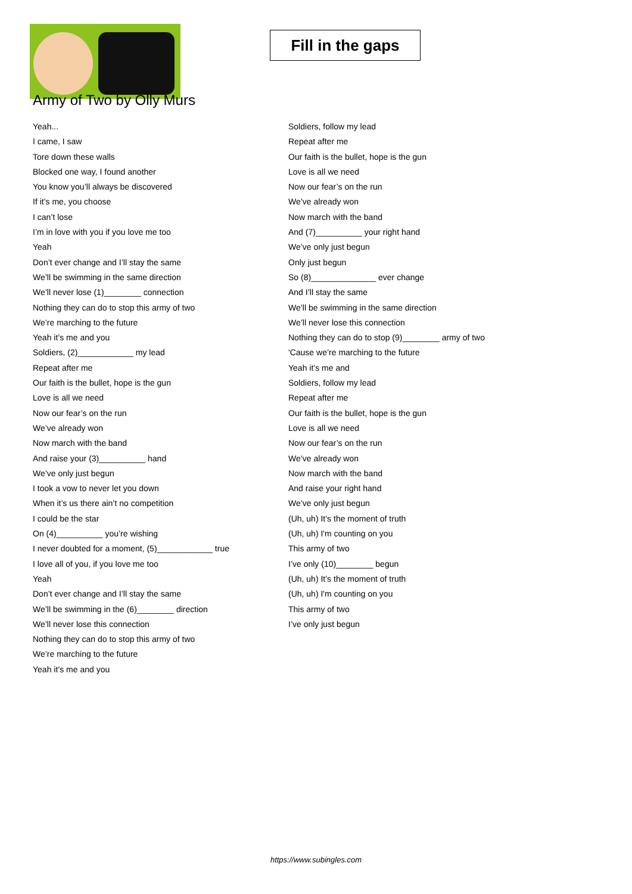Fill in the gaps
Army of Two by Olly Murs
Yeah...
I came, I saw
Tore down these walls
Blocked one way, I found another
You know you’ll always be discovered
If it’s me, you choose
I can’t lose
I’m in love with you if you love me too
Yeah
Don’t ever change and I’ll stay the same
We’ll be swimming in the same direction
We’ll never lose (1)________ connection
Nothing they can do to stop this army of two
We’re marching to the future
Yeah it’s me and you
Soldiers, (2)____________ my lead
Repeat after me
Our faith is the bullet, hope is the gun
Love is all we need
Now our fear’s on the run
We’ve already won
Now march with the band
And raise your (3)__________ hand
We’ve only just begun
I took a vow to never let you down
When it’s us there ain’t no competition
I could be the star
On (4)__________ you’re wishing
I never doubted for a moment, (5)____________ true
I love all of you, if you love me too
Yeah
Don’t ever change and I’ll stay the same
We’ll be swimming in the (6)________ direction
We’ll never lose this connection
Nothing they can do to stop this army of two
We’re marching to the future
Yeah it’s me and you
Soldiers, follow my lead
Repeat after me
Our faith is the bullet, hope is the gun
Love is all we need
Now our fear’s on the run
We’ve already won
Now march with the band
And (7)__________ your right hand
We’ve only just begun
Only just begun
So (8)______________ ever change
And I’ll stay the same
We’ll be swimming in the same direction
We’ll never lose this connection
Nothing they can do to stop (9)________ army of two
'Cause we’re marching to the future
Yeah it’s me and
Soldiers, follow my lead
Repeat after me
Our faith is the bullet, hope is the gun
Love is all we need
Now our fear’s on the run
We’ve already won
Now march with the band
And raise your right hand
We’ve only just begun
(Uh, uh) It’s the moment of truth
(Uh, uh) I'm counting on you
This army of two
I’ve only (10)________ begun
(Uh, uh) It’s the moment of truth
(Uh, uh) I'm counting on you
This army of two
I’ve only just begun
https://www.subingles.com